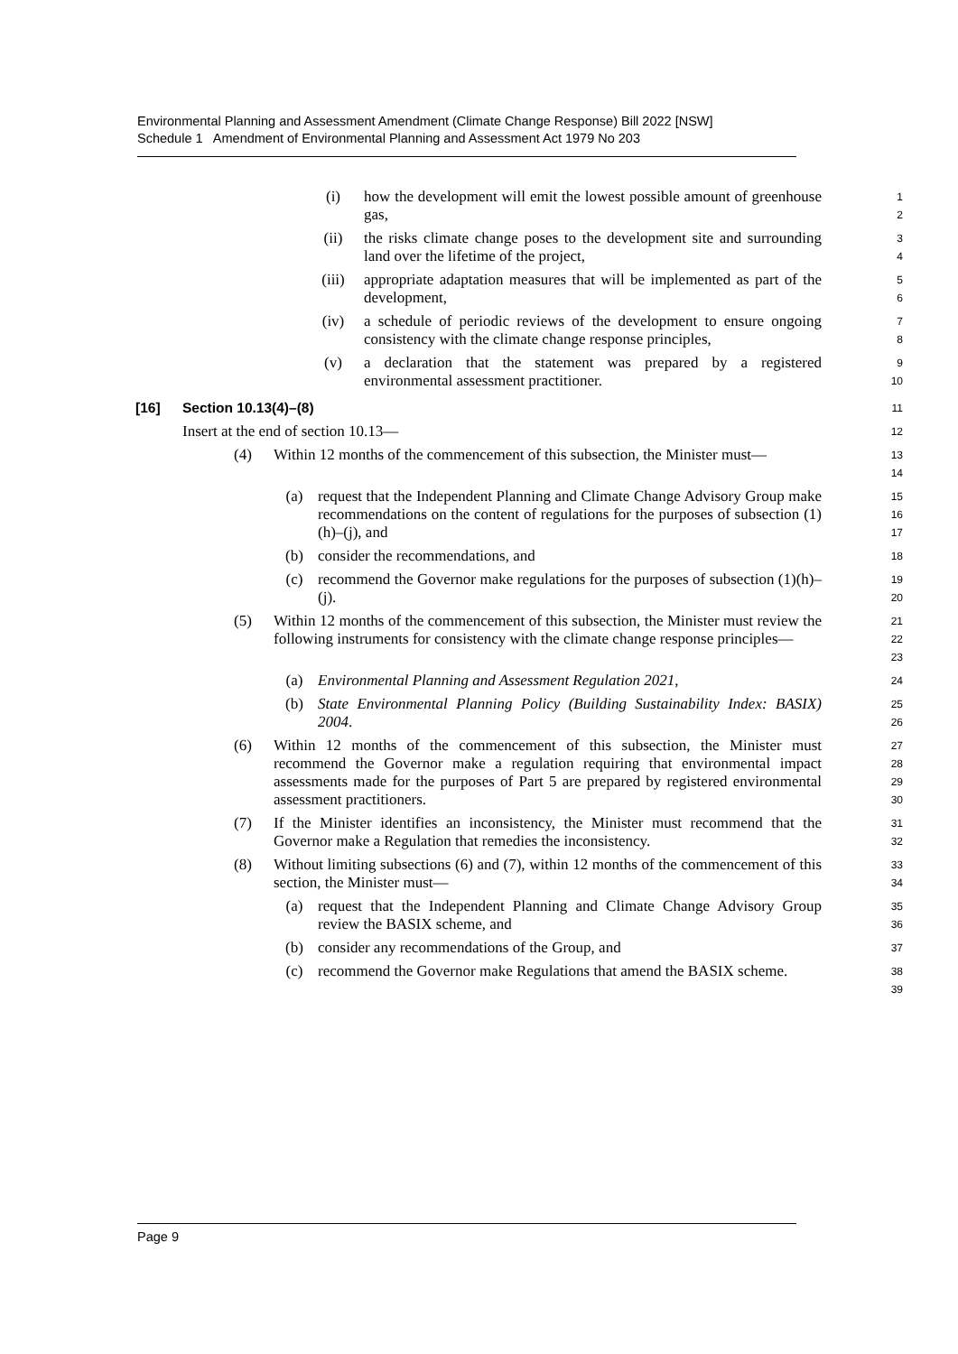Environmental Planning and Assessment Amendment (Climate Change Response) Bill 2022 [NSW]
Schedule 1 Amendment of Environmental Planning and Assessment Act 1979 No 203
(i) how the development will emit the lowest possible amount of greenhouse gas,
1
2
(ii) the risks climate change poses to the development site and surrounding land over the lifetime of the project,
3
4
(iii) appropriate adaptation measures that will be implemented as part of the development,
5
6
(iv) a schedule of periodic reviews of the development to ensure ongoing consistency with the climate change response principles,
7
8
(v) a declaration that the statement was prepared by a registered environmental assessment practitioner.
9
10
[16] Section 10.13(4)–(8)
11
Insert at the end of section 10.13—
12
(4) Within 12 months of the commencement of this subsection, the Minister must—
13
14
(a) request that the Independent Planning and Climate Change Advisory Group make recommendations on the content of regulations for the purposes of subsection (1)(h)–(j), and
15
16
17
(b) consider the recommendations, and
18
(c) recommend the Governor make regulations for the purposes of subsection (1)(h)–(j).
19
20
(5) Within 12 months of the commencement of this subsection, the Minister must review the following instruments for consistency with the climate change response principles—
21
22
23
(a) Environmental Planning and Assessment Regulation 2021,
24
(b) State Environmental Planning Policy (Building Sustainability Index: BASIX) 2004.
25
26
(6) Within 12 months of the commencement of this subsection, the Minister must recommend the Governor make a regulation requiring that environmental impact assessments made for the purposes of Part 5 are prepared by registered environmental assessment practitioners.
27
28
29
30
(7) If the Minister identifies an inconsistency, the Minister must recommend that the Governor make a Regulation that remedies the inconsistency.
31
32
(8) Without limiting subsections (6) and (7), within 12 months of the commencement of this section, the Minister must—
33
34
(a) request that the Independent Planning and Climate Change Advisory Group review the BASIX scheme, and
35
36
(b) consider any recommendations of the Group, and
37
(c) recommend the Governor make Regulations that amend the BASIX scheme.
38
39
Page 9